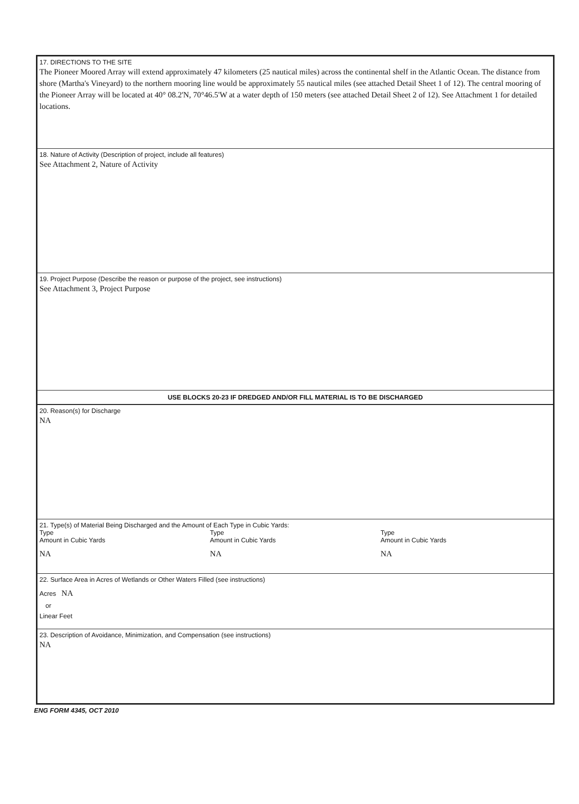17. DIRECTIONS TO THE SITE
The Pioneer Moored Array will extend approximately 47 kilometers (25 nautical miles) across the continental shelf in the Atlantic Ocean. The distance from shore (Martha's Vineyard) to the northern mooring line would be approximately 55 nautical miles (see attached Detail Sheet 1 of 12). The central mooring of the Pioneer Array will be located at 40° 08.2'N, 70°46.5'W at a water depth of 150 meters (see attached Detail Sheet 2 of 12). See Attachment 1 for detailed locations.
18. Nature of Activity (Description of project, include all features)
See Attachment 2, Nature of Activity
19. Project Purpose (Describe the reason or purpose of the project, see instructions)
See Attachment 3, Project Purpose
USE BLOCKS 20-23 IF DREDGED AND/OR FILL MATERIAL IS TO BE DISCHARGED
20. Reason(s) for Discharge
NA
21. Type(s) of Material Being Discharged and the Amount of Each Type in Cubic Yards:
Type
Amount in Cubic Yards
NA
Type
Amount in Cubic Yards
NA
Type
Amount in Cubic Yards
NA
22. Surface Area in Acres of Wetlands or Other Waters Filled (see instructions)
Acres NA
or
Linear Feet
23. Description of Avoidance, Minimization, and Compensation (see instructions)
NA
ENG FORM 4345, OCT 2010